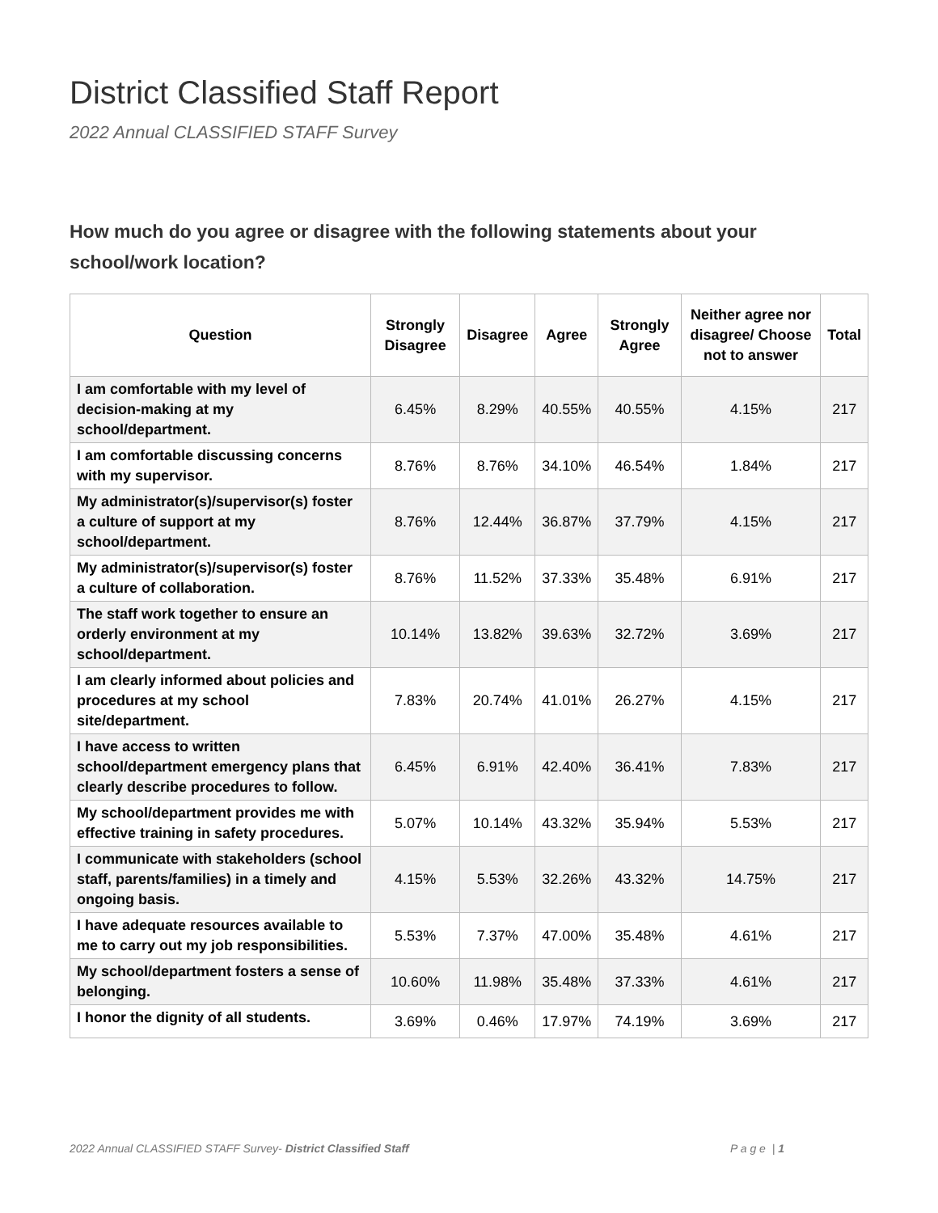District Classified Staff Report
2022 Annual CLASSIFIED STAFF Survey
How much do you agree or disagree with the following statements about your school/work location?
| Question | Strongly Disagree | Disagree | Agree | Strongly Agree | Neither agree nor disagree/ Choose not to answer | Total |
| --- | --- | --- | --- | --- | --- | --- |
| I am comfortable with my level of decision-making at my school/department. | 6.45% | 8.29% | 40.55% | 40.55% | 4.15% | 217 |
| I am comfortable discussing concerns with my supervisor. | 8.76% | 8.76% | 34.10% | 46.54% | 1.84% | 217 |
| My administrator(s)/supervisor(s) foster a culture of support at my school/department. | 8.76% | 12.44% | 36.87% | 37.79% | 4.15% | 217 |
| My administrator(s)/supervisor(s) foster a culture of collaboration. | 8.76% | 11.52% | 37.33% | 35.48% | 6.91% | 217 |
| The staff work together to ensure an orderly environment at my school/department. | 10.14% | 13.82% | 39.63% | 32.72% | 3.69% | 217 |
| I am clearly informed about policies and procedures at my school site/department. | 7.83% | 20.74% | 41.01% | 26.27% | 4.15% | 217 |
| I have access to written school/department emergency plans that clearly describe procedures to follow. | 6.45% | 6.91% | 42.40% | 36.41% | 7.83% | 217 |
| My school/department provides me with effective training in safety procedures. | 5.07% | 10.14% | 43.32% | 35.94% | 5.53% | 217 |
| I communicate with stakeholders (school staff, parents/families) in a timely and ongoing basis. | 4.15% | 5.53% | 32.26% | 43.32% | 14.75% | 217 |
| I have adequate resources available to me to carry out my job responsibilities. | 5.53% | 7.37% | 47.00% | 35.48% | 4.61% | 217 |
| My school/department fosters a sense of belonging. | 10.60% | 11.98% | 35.48% | 37.33% | 4.61% | 217 |
| I honor the dignity of all students. | 3.69% | 0.46% | 17.97% | 74.19% | 3.69% | 217 |
2022 Annual CLASSIFIED STAFF Survey- District Classified Staff P a g e | 1